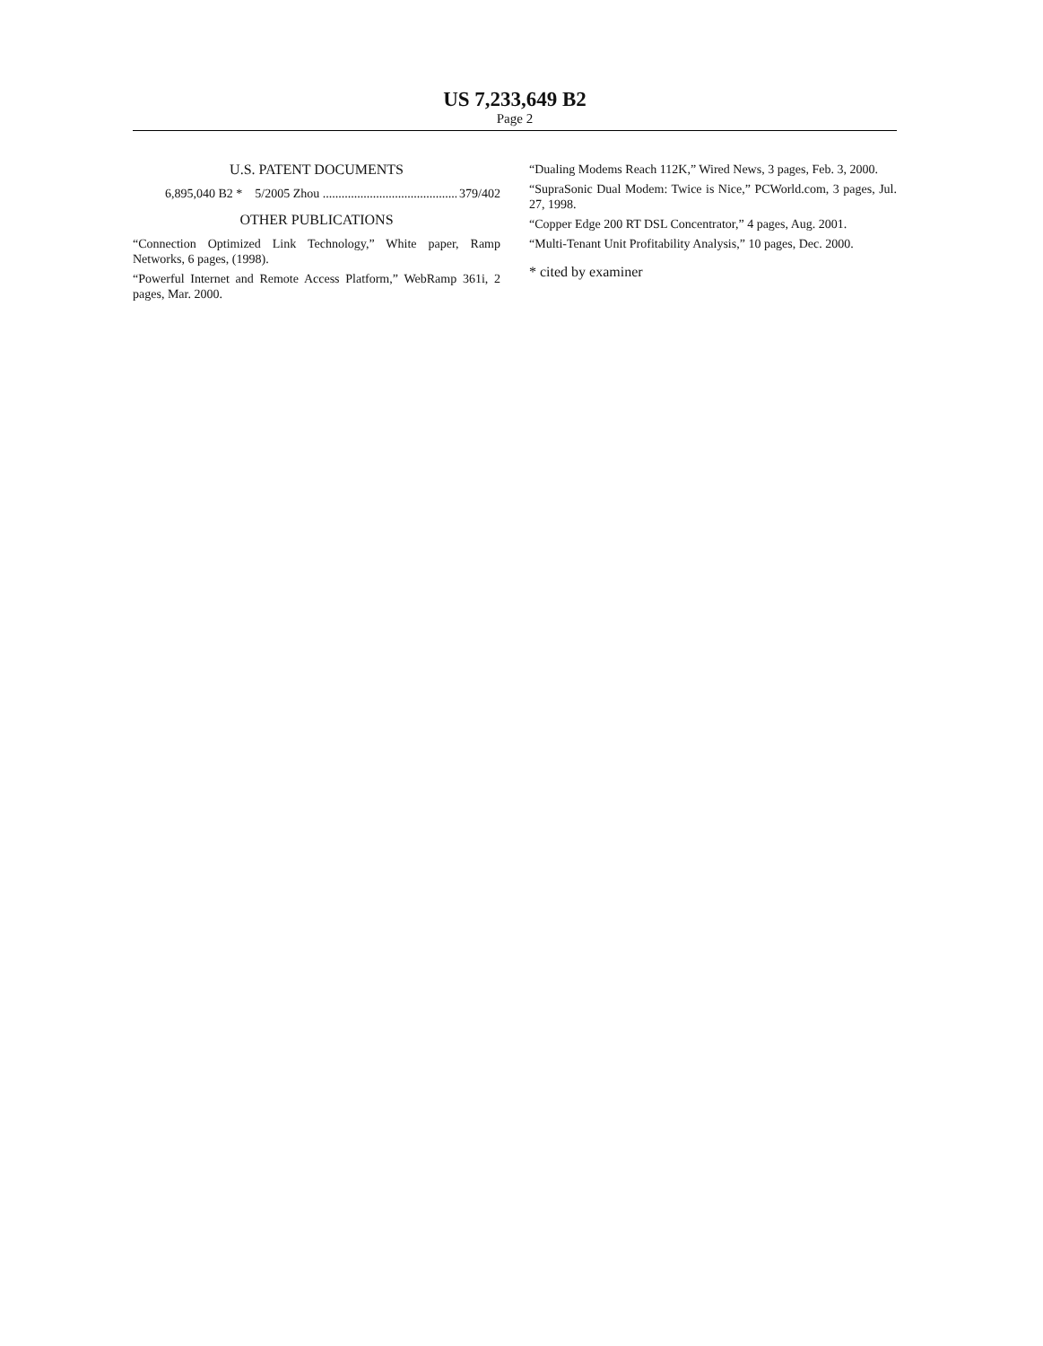US 7,233,649 B2
Page 2
U.S. PATENT DOCUMENTS
6,895,040 B2 * 5/2005 Zhou .............................................. 379/402
OTHER PUBLICATIONS
“Connection Optimized Link Technology,” White paper, Ramp Networks, 6 pages, (1998).
“Powerful Internet and Remote Access Platform,” WebRamp 361i, 2 pages, Mar. 2000.
“Dualing Modems Reach 112K,” Wired News, 3 pages, Feb. 3, 2000.
“SupraSonic Dual Modem: Twice is Nice,” PCWorld.com, 3 pages, Jul. 27, 1998.
“Copper Edge 200 RT DSL Concentrator,” 4 pages, Aug. 2001.
“Multi-Tenant Unit Profitability Analysis,” 10 pages, Dec. 2000.
* cited by examiner